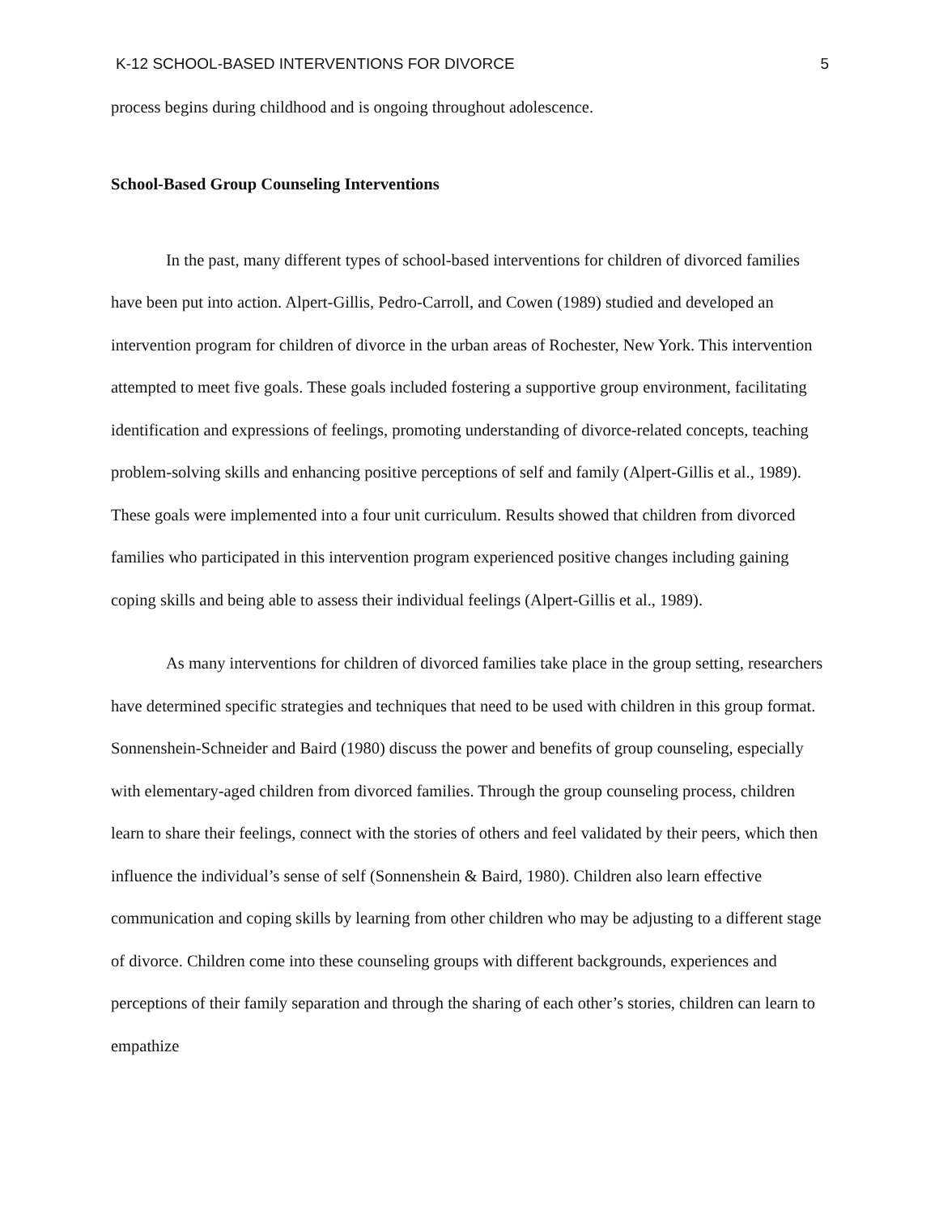K-12 SCHOOL-BASED INTERVENTIONS FOR DIVORCE 5
process begins during childhood and is ongoing throughout adolescence.
School-Based Group Counseling Interventions
In the past, many different types of school-based interventions for children of divorced families have been put into action. Alpert-Gillis, Pedro-Carroll, and Cowen (1989) studied and developed an intervention program for children of divorce in the urban areas of Rochester, New York. This intervention attempted to meet five goals. These goals included fostering a supportive group environment, facilitating identification and expressions of feelings, promoting understanding of divorce-related concepts, teaching problem-solving skills and enhancing positive perceptions of self and family (Alpert-Gillis et al., 1989). These goals were implemented into a four unit curriculum. Results showed that children from divorced families who participated in this intervention program experienced positive changes including gaining coping skills and being able to assess their individual feelings (Alpert-Gillis et al., 1989).
As many interventions for children of divorced families take place in the group setting, researchers have determined specific strategies and techniques that need to be used with children in this group format. Sonnenshein-Schneider and Baird (1980) discuss the power and benefits of group counseling, especially with elementary-aged children from divorced families. Through the group counseling process, children learn to share their feelings, connect with the stories of others and feel validated by their peers, which then influence the individual’s sense of self (Sonnenshein & Baird, 1980). Children also learn effective communication and coping skills by learning from other children who may be adjusting to a different stage of divorce. Children come into these counseling groups with different backgrounds, experiences and perceptions of their family separation and through the sharing of each other’s stories, children can learn to empathize